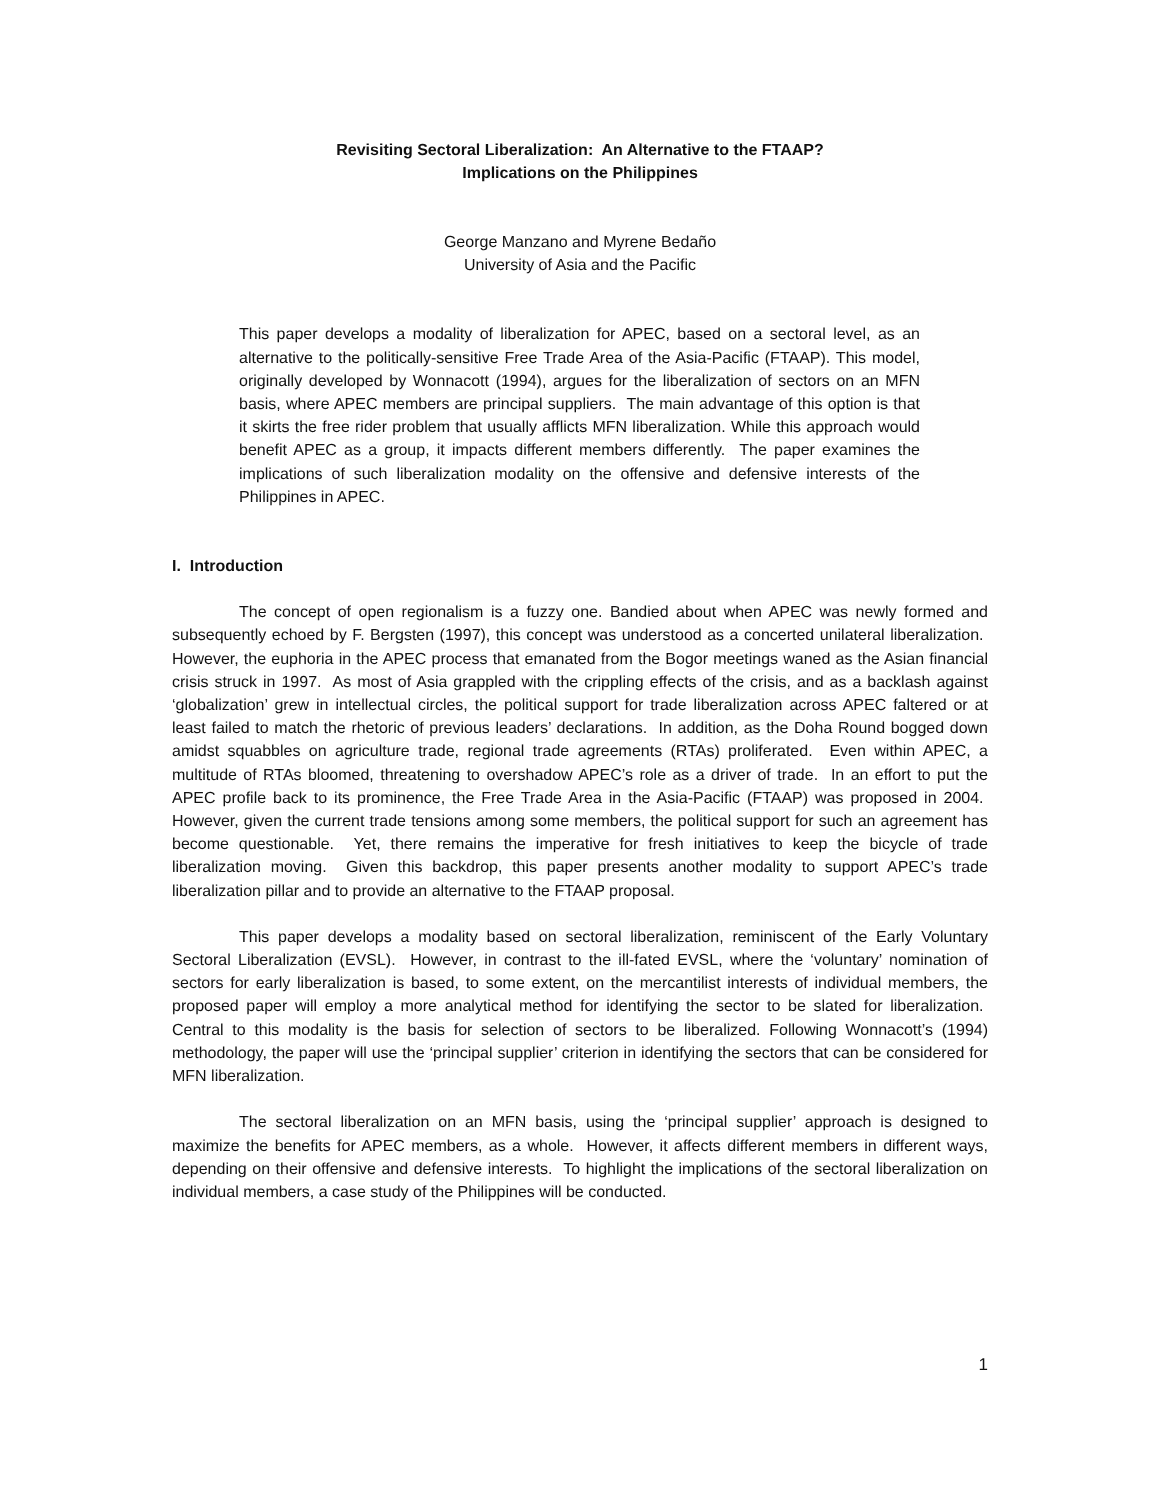Revisiting Sectoral Liberalization: An Alternative to the FTAAP?
Implications on the Philippines
George Manzano and Myrene Bedaño
University of Asia and the Pacific
This paper develops a modality of liberalization for APEC, based on a sectoral level, as an alternative to the politically-sensitive Free Trade Area of the Asia-Pacific (FTAAP). This model, originally developed by Wonnacott (1994), argues for the liberalization of sectors on an MFN basis, where APEC members are principal suppliers. The main advantage of this option is that it skirts the free rider problem that usually afflicts MFN liberalization. While this approach would benefit APEC as a group, it impacts different members differently. The paper examines the implications of such liberalization modality on the offensive and defensive interests of the Philippines in APEC.
I. Introduction
The concept of open regionalism is a fuzzy one. Bandied about when APEC was newly formed and subsequently echoed by F. Bergsten (1997), this concept was understood as a concerted unilateral liberalization. However, the euphoria in the APEC process that emanated from the Bogor meetings waned as the Asian financial crisis struck in 1997. As most of Asia grappled with the crippling effects of the crisis, and as a backlash against ‘globalization’ grew in intellectual circles, the political support for trade liberalization across APEC faltered or at least failed to match the rhetoric of previous leaders’ declarations. In addition, as the Doha Round bogged down amidst squabbles on agriculture trade, regional trade agreements (RTAs) proliferated. Even within APEC, a multitude of RTAs bloomed, threatening to overshadow APEC’s role as a driver of trade. In an effort to put the APEC profile back to its prominence, the Free Trade Area in the Asia-Pacific (FTAAP) was proposed in 2004. However, given the current trade tensions among some members, the political support for such an agreement has become questionable. Yet, there remains the imperative for fresh initiatives to keep the bicycle of trade liberalization moving. Given this backdrop, this paper presents another modality to support APEC’s trade liberalization pillar and to provide an alternative to the FTAAP proposal.
This paper develops a modality based on sectoral liberalization, reminiscent of the Early Voluntary Sectoral Liberalization (EVSL). However, in contrast to the ill-fated EVSL, where the ‘voluntary’ nomination of sectors for early liberalization is based, to some extent, on the mercantilist interests of individual members, the proposed paper will employ a more analytical method for identifying the sector to be slated for liberalization. Central to this modality is the basis for selection of sectors to be liberalized. Following Wonnacott’s (1994) methodology, the paper will use the ‘principal supplier’ criterion in identifying the sectors that can be considered for MFN liberalization.
The sectoral liberalization on an MFN basis, using the ‘principal supplier’ approach is designed to maximize the benefits for APEC members, as a whole. However, it affects different members in different ways, depending on their offensive and defensive interests. To highlight the implications of the sectoral liberalization on individual members, a case study of the Philippines will be conducted.
1